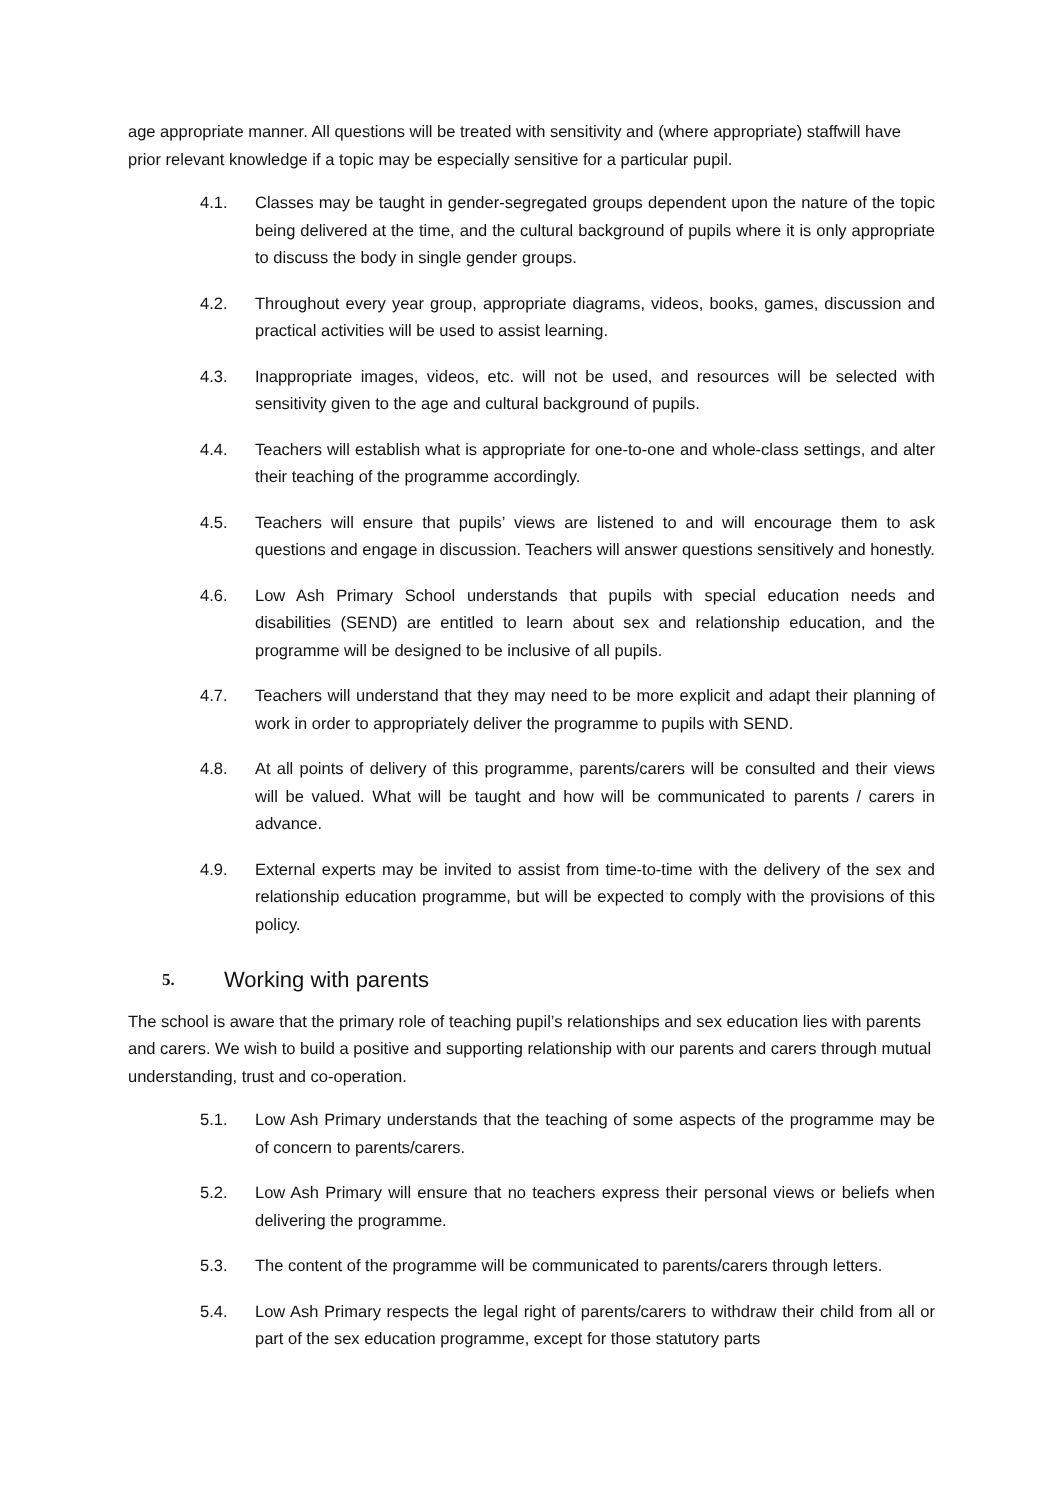age appropriate manner. All questions will be treated with sensitivity and (where appropriate) staffwill have prior relevant knowledge if a topic may be especially sensitive for a particular pupil.
4.1. Classes may be taught in gender-segregated groups dependent upon the nature of the topic being delivered at the time, and the cultural background of pupils where it is only appropriate to discuss the body in single gender groups.
4.2. Throughout every year group, appropriate diagrams, videos, books, games, discussion and practical activities will be used to assist learning.
4.3. Inappropriate images, videos, etc. will not be used, and resources will be selected with sensitivity given to the age and cultural background of pupils.
4.4. Teachers will establish what is appropriate for one-to-one and whole-class settings, and alter their teaching of the programme accordingly.
4.5. Teachers will ensure that pupils’ views are listened to and will encourage them to ask questions and engage in discussion. Teachers will answer questions sensitively and honestly.
4.6. Low Ash Primary School understands that pupils with special education needs and disabilities (SEND) are entitled to learn about sex and relationship education, and the programme will be designed to be inclusive of all pupils.
4.7. Teachers will understand that they may need to be more explicit and adapt their planning of work in order to appropriately deliver the programme to pupils with SEND.
4.8. At all points of delivery of this programme, parents/carers will be consulted and their views will be valued. What will be taught and how will be communicated to parents / carers in advance.
4.9. External experts may be invited to assist from time-to-time with the delivery of the sex and relationship education programme, but will be expected to comply with the provisions of this policy.
5. Working with parents
The school is aware that the primary role of teaching pupil’s relationships and sex education lies with parents and carers. We wish to build a positive and supporting relationship with our parents and carers through mutual understanding, trust and co-operation.
5.1. Low Ash Primary understands that the teaching of some aspects of the programme may be of concern to parents/carers.
5.2. Low Ash Primary will ensure that no teachers express their personal views or beliefs when delivering the programme.
5.3. The content of the programme will be communicated to parents/carers through letters.
5.4. Low Ash Primary respects the legal right of parents/carers to withdraw their child from all or part of the sex education programme, except for those statutory parts